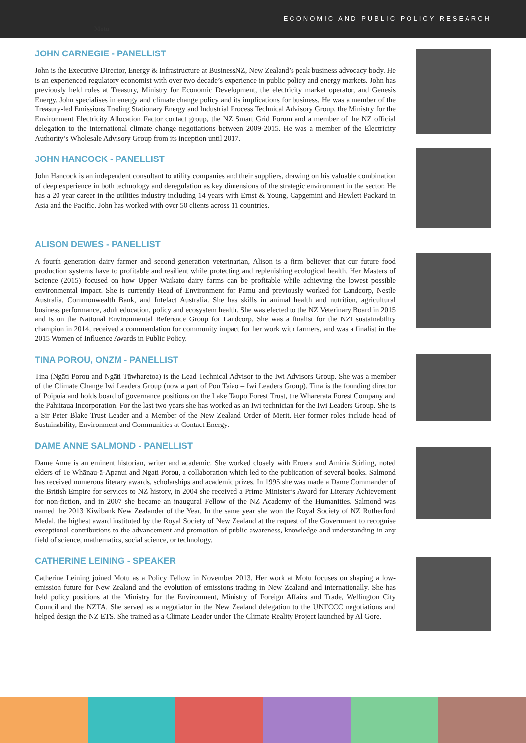Motu ECONOMIC AND PUBLIC POLICY RESEARCH
JOHN CARNEGIE - PANELLIST
John is the Executive Director, Energy & Infrastructure at BusinessNZ, New Zealand’s peak business advocacy body. He is an experienced regulatory economist with over two decade’s experience in public policy and energy markets. John has previously held roles at Treasury, Ministry for Economic Development, the electricity market operator, and Genesis Energy. John specialises in energy and climate change policy and its implications for business. He was a member of the Treasury-led Emissions Trading Stationary Energy and Industrial Process Technical Advisory Group, the Ministry for the Environment Electricity Allocation Factor contact group, the NZ Smart Grid Forum and a member of the NZ official delegation to the international climate change negotiations between 2009-2015. He was a member of the Electricity Authority’s Wholesale Advisory Group from its inception until 2017.
JOHN HANCOCK - PANELLIST
John Hancock is an independent consultant to utility companies and their suppliers, drawing on his valuable combination of deep experience in both technology and deregulation as key dimensions of the strategic environment in the sector. He has a 20 year career in the utilities industry including 14 years with Ernst & Young, Capgemini and Hewlett Packard in Asia and the Pacific. John has worked with over 50 clients across 11 countries.
ALISON DEWES - PANELLIST
A fourth generation dairy farmer and second generation veterinarian, Alison is a firm believer that our future food production systems have to profitable and resilient while protecting and replenishing ecological health. Her Masters of Science (2015) focused on how Upper Waikato dairy farms can be profitable while achieving the lowest possible environmental impact. She is currently Head of Environment for Pamu and previously worked for Landcorp, Nestle Australia, Commonwealth Bank, and Intelact Australia. She has skills in animal health and nutrition, agricultural business performance, adult education, policy and ecosystem health. She was elected to the NZ Veterinary Board in 2015 and is on the National Environmental Reference Group for Landcorp. She was a finalist for the NZI sustainability champion in 2014, received a commendation for community impact for her work with farmers, and was a finalist in the 2015 Women of Influence Awards in Public Policy.
TINA POROU, ONZM - PANELLIST
Tina (Ngāti Porou and Ngāti Tūwharetoa) is the Lead Technical Advisor to the Iwi Advisors Group. She was a member of the Climate Change Iwi Leaders Group (now a part of Pou Taiao – Iwi Leaders Group). Tina is the founding director of Poipoia and holds board of governance positions on the Lake Taupo Forest Trust, the Wharerata Forest Company and the Pahiitaua Incorporation. For the last two years she has worked as an Iwi technician for the Iwi Leaders Group. She is a Sir Peter Blake Trust Leader and a Member of the New Zealand Order of Merit. Her former roles include head of Sustainability, Environment and Communities at Contact Energy.
DAME ANNE SALMOND - PANELLIST
Dame Anne is an eminent historian, writer and academic. She worked closely with Eruera and Amiria Stirling, noted elders of Te Whānau-ā-Apanui and Ngati Porou, a collaboration which led to the publication of several books. Salmond has received numerous literary awards, scholarships and academic prizes. In 1995 she was made a Dame Commander of the British Empire for services to NZ history, in 2004 she received a Prime Minister’s Award for Literary Achievement for non-fiction, and in 2007 she became an inaugural Fellow of the NZ Academy of the Humanities. Salmond was named the 2013 Kiwibank New Zealander of the Year. In the same year she won the Royal Society of NZ Rutherford Medal, the highest award instituted by the Royal Society of New Zealand at the request of the Government to recognise exceptional contributions to the advancement and promotion of public awareness, knowledge and understanding in any field of science, mathematics, social science, or technology.
CATHERINE LEINING - SPEAKER
Catherine Leining joined Motu as a Policy Fellow in November 2013. Her work at Motu focuses on shaping a low-emission future for New Zealand and the evolution of emissions trading in New Zealand and internationally. She has held policy positions at the Ministry for the Environment, Ministry of Foreign Affairs and Trade, Wellington City Council and the NZTA. She served as a negotiator in the New Zealand delegation to the UNFCCC negotiations and helped design the NZ ETS. She trained as a Climate Leader under The Climate Reality Project launched by Al Gore.